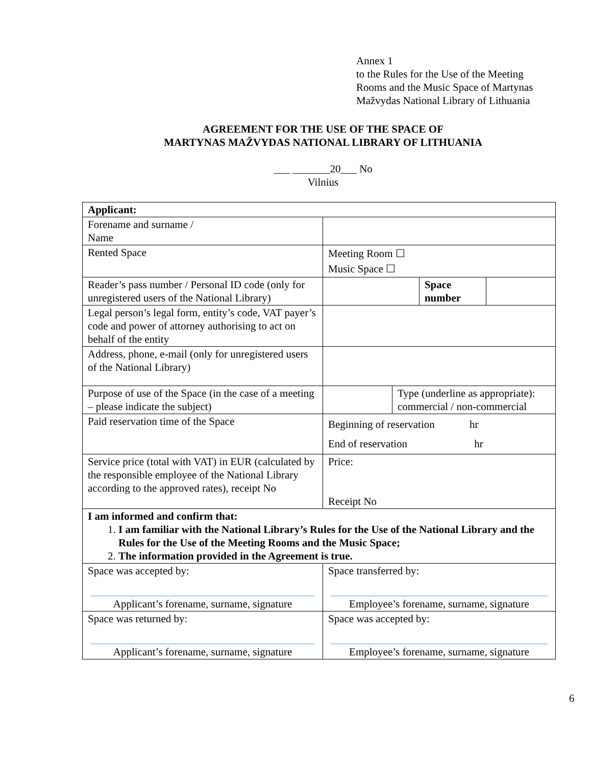Annex 1
to the Rules for the Use of the Meeting
Rooms and the Music Space of Martynas
Mažvydas National Library of Lithuania
AGREEMENT FOR THE USE OF THE SPACE OF
MARTYNAS MAŽVYDAS NATIONAL LIBRARY OF LITHUANIA
___ _______20___ No
Vilnius
| Applicant: | | | |
| Forename and surname / Name | | | |
| Rented Space | Meeting Room ☐ Music Space ☐ | | |
| Reader’s pass number / Personal ID code (only for unregistered users of the National Library) | | | / Space number / / |
| Legal person’s legal form, entity’s code, VAT payer’s code and power of attorney authorising to act on behalf of the entity | | | |
| Address, phone, e-mail (only for unregistered users of the National Library) | | | |
| Purpose of use of the Space (in the case of a meeting – please indicate the subject) | | Type (underline as appropriate): commercial / non-commercial | |
| Paid reservation time of the Space | Beginning of reservation hr End of reservation hr | | |
| Service price (total with VAT) in EUR (calculated by the responsible employee of the National Library according to the approved rates), receipt No | Price: Receipt No | | |
| I am informed and confirm that: 1. I am familiar with the National Library’s Rules for the Use of the National Library and the Rules for the Use of the Meeting Rooms and the Music Space; 2. The information provided in the Agreement is true. | | | |
| Space was accepted by: Applicant’s forename, surname, signature | Space transferred by: Employee’s forename, surname, signature | | |
| Space was returned by: Applicant’s forename, surname, signature | Space was accepted by: Employee’s forename, surname, signature | | |
6